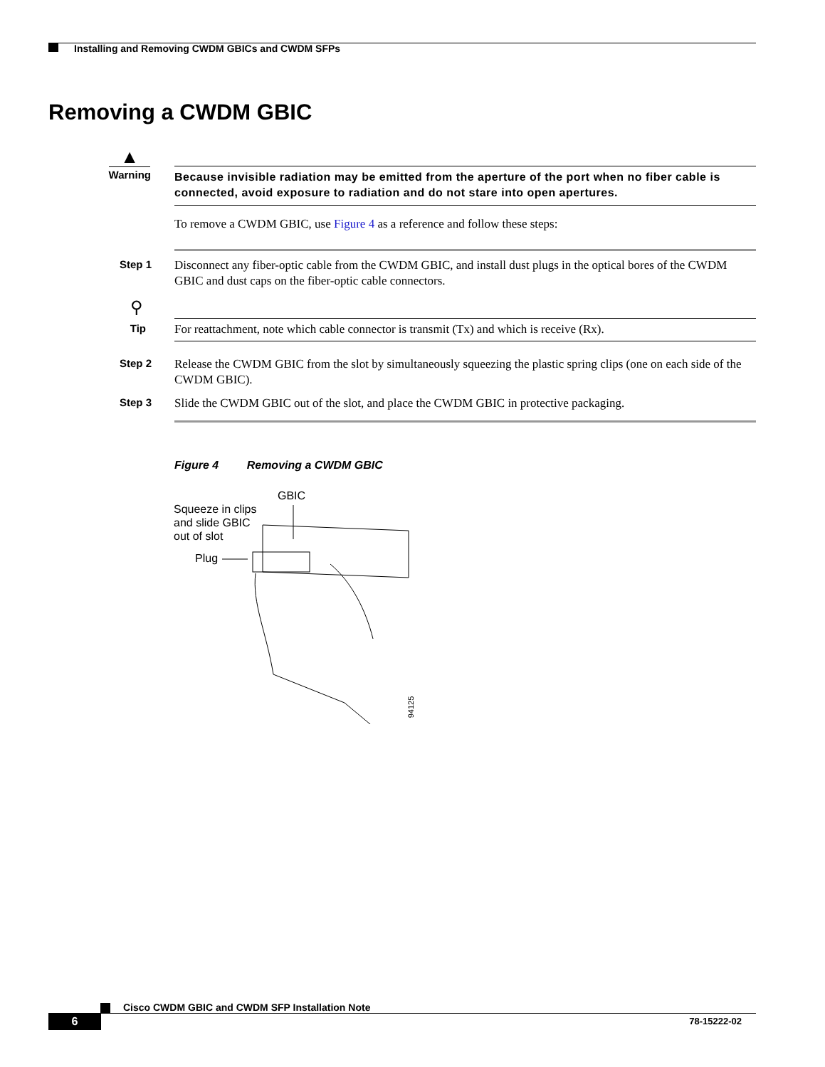Installing and Removing CWDM GBICs and CWDM SFPs
Removing a CWDM GBIC
▲
Because invisible radiation may be emitted from the aperture of the port when no fiber cable is connected, avoid exposure to radiation and do not stare into open apertures.
Warning
To remove a CWDM GBIC, use Figure 4 as a reference and follow these steps:
Step 1
Disconnect any fiber-optic cable from the CWDM GBIC, and install dust plugs in the optical bores of the CWDM GBIC and dust caps on the fiber-optic cable connectors.
⚲
Tip
For reattachment, note which cable connector is transmit (Tx) and which is receive (Rx).
Step 2
Release the CWDM GBIC from the slot by simultaneously squeezing the plastic spring clips (one on each side of the CWDM GBIC).
Step 3
Slide the CWDM GBIC out of the slot, and place the CWDM GBIC in protective packaging.
Figure 4 Removing a CWDM GBIC
GBIC
Squeeze in clips
and slide GBIC
out of slot
Plug
94125
Cisco CWDM GBIC and CWDM SFP Installation Note
6 78-15222-02